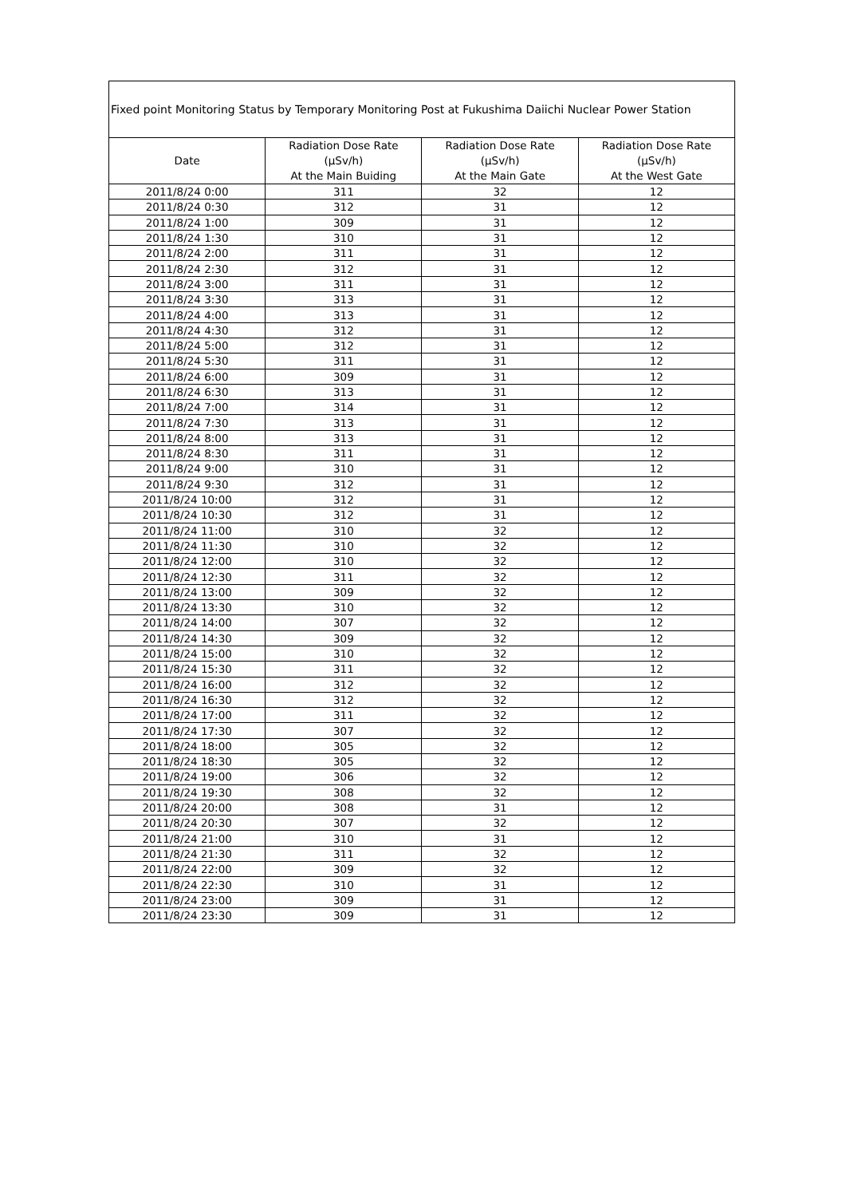| Fixed point Monitoring Status by Temporary Monitoring Post at Fukushima Daiichi Nuclear Power Station | | | |
| --- | --- | --- | --- |
| Date | Radiation Dose Rate (μSv/h) At the Main Buiding | Radiation Dose Rate (μSv/h) At the Main Gate | Radiation Dose Rate (μSv/h) At the West Gate |
| 2011/8/24 0:00 | 311 | 32 | 12 |
| 2011/8/24 0:30 | 312 | 31 | 12 |
| 2011/8/24 1:00 | 309 | 31 | 12 |
| 2011/8/24 1:30 | 310 | 31 | 12 |
| 2011/8/24 2:00 | 311 | 31 | 12 |
| 2011/8/24 2:30 | 312 | 31 | 12 |
| 2011/8/24 3:00 | 311 | 31 | 12 |
| 2011/8/24 3:30 | 313 | 31 | 12 |
| 2011/8/24 4:00 | 313 | 31 | 12 |
| 2011/8/24 4:30 | 312 | 31 | 12 |
| 2011/8/24 5:00 | 312 | 31 | 12 |
| 2011/8/24 5:30 | 311 | 31 | 12 |
| 2011/8/24 6:00 | 309 | 31 | 12 |
| 2011/8/24 6:30 | 313 | 31 | 12 |
| 2011/8/24 7:00 | 314 | 31 | 12 |
| 2011/8/24 7:30 | 313 | 31 | 12 |
| 2011/8/24 8:00 | 313 | 31 | 12 |
| 2011/8/24 8:30 | 311 | 31 | 12 |
| 2011/8/24 9:00 | 310 | 31 | 12 |
| 2011/8/24 9:30 | 312 | 31 | 12 |
| 2011/8/24 10:00 | 312 | 31 | 12 |
| 2011/8/24 10:30 | 312 | 31 | 12 |
| 2011/8/24 11:00 | 310 | 32 | 12 |
| 2011/8/24 11:30 | 310 | 32 | 12 |
| 2011/8/24 12:00 | 310 | 32 | 12 |
| 2011/8/24 12:30 | 311 | 32 | 12 |
| 2011/8/24 13:00 | 309 | 32 | 12 |
| 2011/8/24 13:30 | 310 | 32 | 12 |
| 2011/8/24 14:00 | 307 | 32 | 12 |
| 2011/8/24 14:30 | 309 | 32 | 12 |
| 2011/8/24 15:00 | 310 | 32 | 12 |
| 2011/8/24 15:30 | 311 | 32 | 12 |
| 2011/8/24 16:00 | 312 | 32 | 12 |
| 2011/8/24 16:30 | 312 | 32 | 12 |
| 2011/8/24 17:00 | 311 | 32 | 12 |
| 2011/8/24 17:30 | 307 | 32 | 12 |
| 2011/8/24 18:00 | 305 | 32 | 12 |
| 2011/8/24 18:30 | 305 | 32 | 12 |
| 2011/8/24 19:00 | 306 | 32 | 12 |
| 2011/8/24 19:30 | 308 | 32 | 12 |
| 2011/8/24 20:00 | 308 | 31 | 12 |
| 2011/8/24 20:30 | 307 | 32 | 12 |
| 2011/8/24 21:00 | 310 | 31 | 12 |
| 2011/8/24 21:30 | 311 | 32 | 12 |
| 2011/8/24 22:00 | 309 | 32 | 12 |
| 2011/8/24 22:30 | 310 | 31 | 12 |
| 2011/8/24 23:00 | 309 | 31 | 12 |
| 2011/8/24 23:30 | 309 | 31 | 12 |